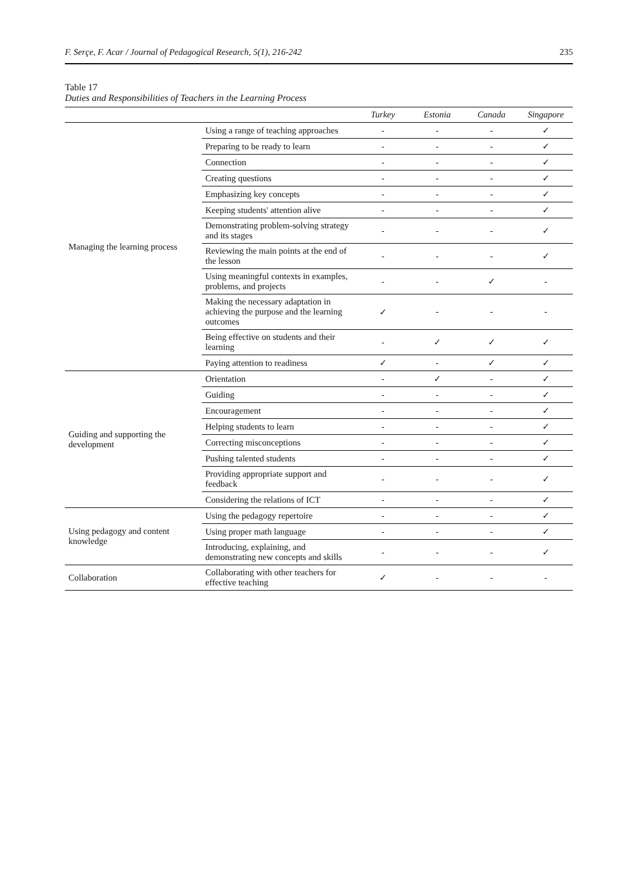F. Serçe, F. Acar / Journal of Pedagogical Research, 5(1), 216-242 235
Table 17
Duties and Responsibilities of Teachers in the Learning Process
| | | Turkey | Estonia | Canada | Singapore |
| --- | --- | --- | --- | --- | --- |
| Managing the learning process | Using a range of teaching approaches | - | - | - | ✓ |
| | Preparing to be ready to learn | - | - | - | ✓ |
| | Connection | - | - | - | ✓ |
| | Creating questions | - | - | - | ✓ |
| | Emphasizing key concepts | - | - | - | ✓ |
| | Keeping students' attention alive | - | - | - | ✓ |
| | Demonstrating problem-solving strategy and its stages | - | - | - | ✓ |
| | Reviewing the main points at the end of the lesson | - | - | - | ✓ |
| | Using meaningful contexts in examples, problems, and projects | - | - | ✓ | - |
| | Making the necessary adaptation in achieving the purpose and the learning outcomes | ✓ | - | - | - |
| | Being effective on students and their learning | - | ✓ | ✓ | ✓ |
| | Paying attention to readiness | ✓ | - | ✓ | ✓ |
| Guiding and supporting the development | Orientation | - | ✓ | - | ✓ |
| | Guiding | - | - | - | ✓ |
| | Encouragement | - | - | - | ✓ |
| | Helping students to learn | - | - | - | ✓ |
| | Correcting misconceptions | - | - | - | ✓ |
| | Pushing talented students | - | - | - | ✓ |
| | Providing appropriate support and feedback | - | - | - | ✓ |
| | Considering the relations of ICT | - | - | - | ✓ |
| Using pedagogy and content knowledge | Using the pedagogy repertoire | - | - | - | ✓ |
| | Using proper math language | - | - | - | ✓ |
| | Introducing, explaining, and demonstrating new concepts and skills | - | - | - | ✓ |
| Collaboration | Collaborating with other teachers for effective teaching | ✓ | - | - | - |